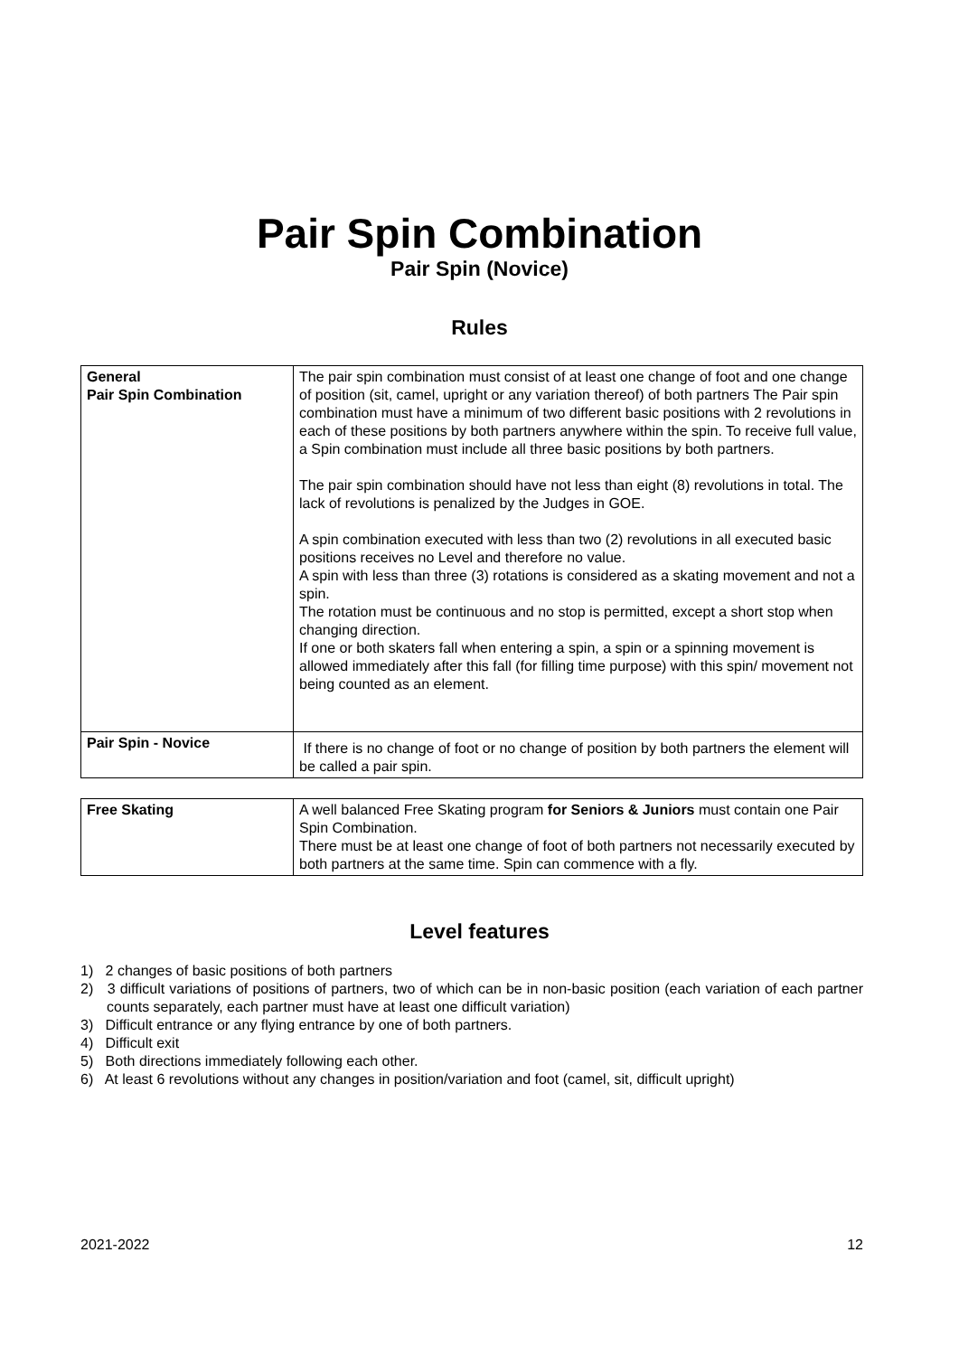Pair Spin Combination
Pair Spin (Novice)
Rules
| General Pair Spin Combination | The pair spin combination must consist of at least one change of foot and one change of position (sit, camel, upright or any variation thereof) of both partners The Pair spin combination must have a minimum of two different basic positions with 2 revolutions in each of these positions by both partners anywhere within the spin. To receive full value, a Spin combination must include all three basic positions by both partners. The pair spin combination should have not less than eight (8) revolutions in total. The lack of revolutions is penalized by the Judges in GOE. A spin combination executed with less than two (2) revolutions in all executed basic positions receives no Level and therefore no value. A spin with less than three (3) rotations is considered as a skating movement and not a spin. The rotation must be continuous and no stop is permitted, except a short stop when changing direction. If one or both skaters fall when entering a spin, a spin or a spinning movement is allowed immediately after this fall (for filling time purpose) with this spin/ movement not being counted as an element. |
| Pair Spin - Novice | If there is no change of foot or no change of position by both partners the element will be called a pair spin. |
| Free Skating | A well balanced Free Skating program for Seniors & Juniors must contain one Pair Spin Combination. There must be at least one change of foot of both partners not necessarily executed by both partners at the same time. Spin can commence with a fly. |
Level features
1) 2 changes of basic positions of both partners
2) 3 difficult variations of positions of partners, two of which can be in non-basic position (each variation of each partner counts separately, each partner must have at least one difficult variation)
3) Difficult entrance or any flying entrance by one of both partners.
4) Difficult exit
5) Both directions immediately following each other.
6) At least 6 revolutions without any changes in position/variation and foot (camel, sit, difficult upright)
2021-2022 12